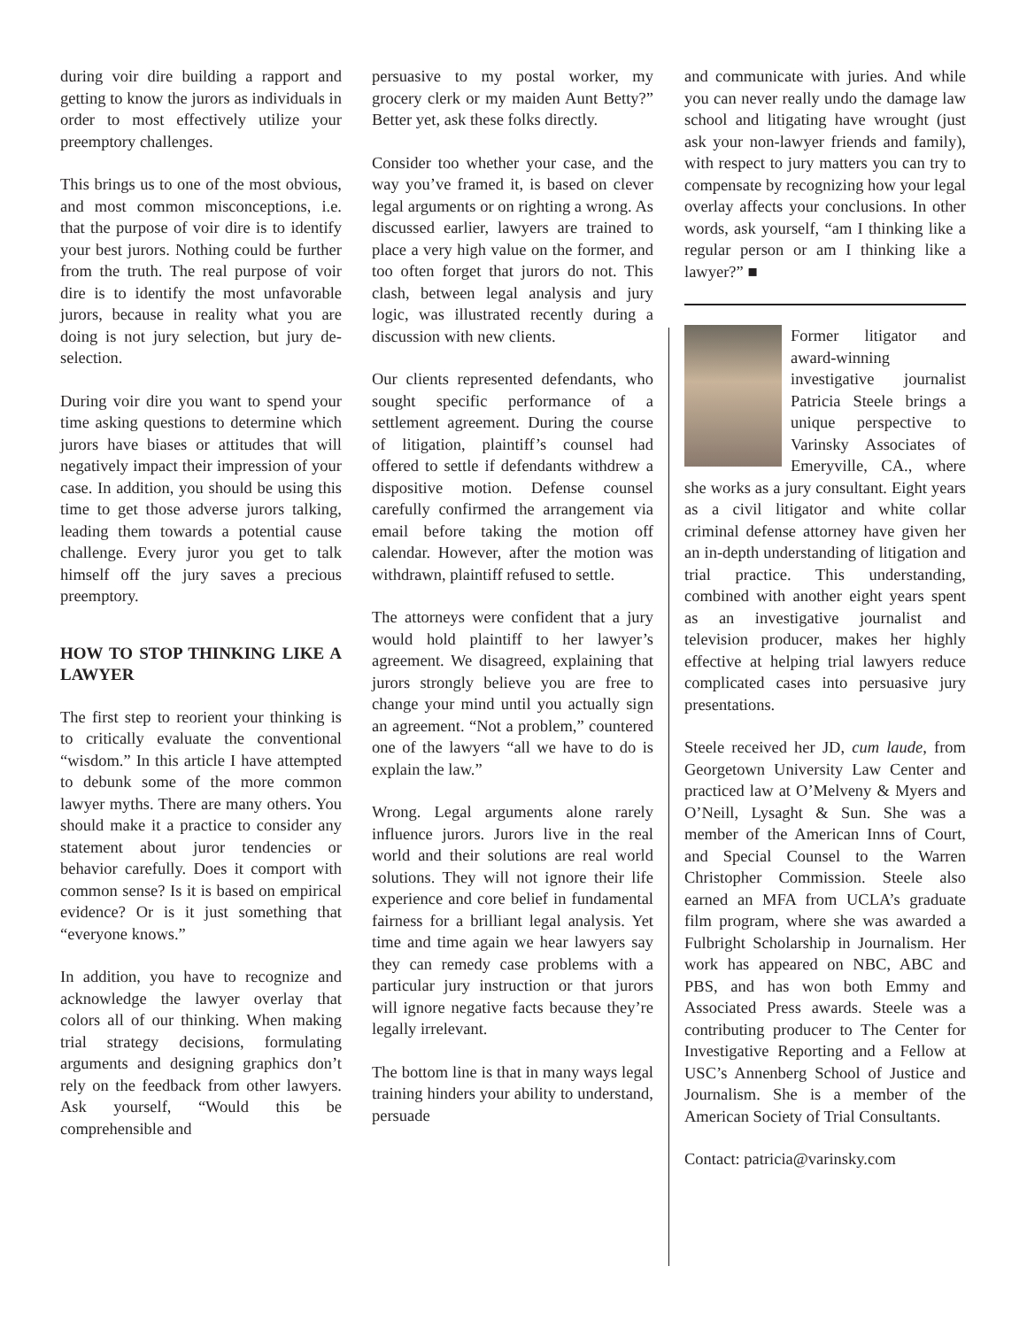during voir dire building a rapport and getting to know the jurors as individuals in order to most effectively utilize your preemptory challenges.
This brings us to one of the most obvious, and most common misconceptions, i.e. that the purpose of voir dire is to identify your best jurors. Nothing could be further from the truth. The real purpose of voir dire is to identify the most unfavorable jurors, because in reality what you are doing is not jury selection, but jury de-selection.
During voir dire you want to spend your time asking questions to determine which jurors have biases or attitudes that will negatively impact their impression of your case. In addition, you should be using this time to get those adverse jurors talking, leading them towards a potential cause challenge. Every juror you get to talk himself off the jury saves a precious preemptory.
HOW TO STOP THINKING LIKE A LAWYER
The first step to reorient your thinking is to critically evaluate the conventional “wisdom.” In this article I have attempted to debunk some of the more common lawyer myths. There are many others. You should make it a practice to consider any statement about juror tendencies or behavior carefully. Does it comport with common sense? Is it is based on empirical evidence? Or is it just something that “everyone knows.”
In addition, you have to recognize and acknowledge the lawyer overlay that colors all of our thinking. When making trial strategy decisions, formulating arguments and designing graphics don’t rely on the feedback from other lawyers. Ask yourself, “Would this be comprehensible and
persuasive to my postal worker, my grocery clerk or my maiden Aunt Betty?” Better yet, ask these folks directly.
Consider too whether your case, and the way you’ve framed it, is based on clever legal arguments or on righting a wrong. As discussed earlier, lawyers are trained to place a very high value on the former, and too often forget that jurors do not. This clash, between legal analysis and jury logic, was illustrated recently during a discussion with new clients.
Our clients represented defendants, who sought specific performance of a settlement agreement. During the course of litigation, plaintiff’s counsel had offered to settle if defendants withdrew a dispositive motion. Defense counsel carefully confirmed the arrangement via email before taking the motion off calendar. However, after the motion was withdrawn, plaintiff refused to settle.
The attorneys were confident that a jury would hold plaintiff to her lawyer’s agreement. We disagreed, explaining that jurors strongly believe you are free to change your mind until you actually sign an agreement. “Not a problem,” countered one of the lawyers “all we have to do is explain the law.”
Wrong. Legal arguments alone rarely influence jurors. Jurors live in the real world and their solutions are real world solutions. They will not ignore their life experience and core belief in fundamental fairness for a brilliant legal analysis. Yet time and time again we hear lawyers say they can remedy case problems with a particular jury instruction or that jurors will ignore negative facts because they’re legally irrelevant.
The bottom line is that in many ways legal training hinders your ability to understand, persuade
and communicate with juries. And while you can never really undo the damage law school and litigating have wrought (just ask your non-lawyer friends and family), with respect to jury matters you can try to compensate by recognizing how your legal overlay affects your conclusions. In other words, ask yourself, “am I thinking like a regular person or am I thinking like a lawyer?” ■
Former litigator and award-winning investigative journalist Patricia Steele brings a unique perspective to Varinsky Associates of Emeryville, CA., where she works as a jury consultant. Eight years as a civil litigator and white collar criminal defense attorney have given her an in-depth understanding of litigation and trial practice. This understanding, combined with another eight years spent as an investigative journalist and television producer, makes her highly effective at helping trial lawyers reduce complicated cases into persuasive jury presentations.
Steele received her JD, cum laude, from Georgetown University Law Center and practiced law at O’Melveny & Myers and O’Neill, Lysaght & Sun. She was a member of the American Inns of Court, and Special Counsel to the Warren Christopher Commission. Steele also earned an MFA from UCLA’s graduate film program, where she was awarded a Fulbright Scholarship in Journalism. Her work has appeared on NBC, ABC and PBS, and has won both Emmy and Associated Press awards. Steele was a contributing producer to The Center for Investigative Reporting and a Fellow at USC’s Annenberg School of Justice and Journalism. She is a member of the American Society of Trial Consultants.
Contact: patricia@varinsky.com